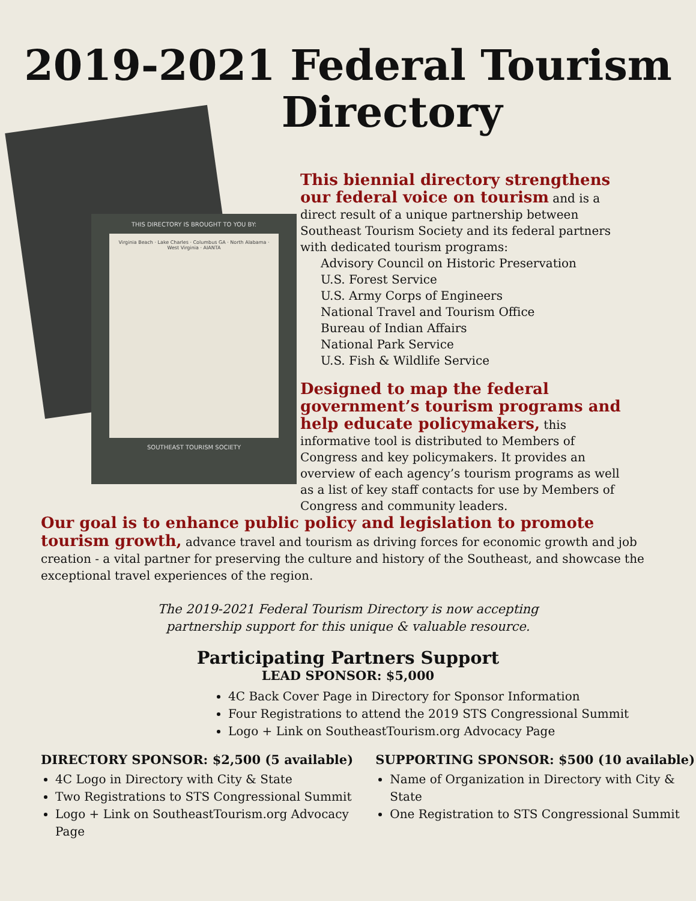2019-2021 Federal Tourism
Directory
THIS DIRECTORY IS BROUGHT TO YOU BY:
Virginia Beach · Lake Charles · Columbus GA · North Alabama · West Virginia · AIANTA
SOUTHEAST TOURISM SOCIETY
This biennial directory strengthens our federal voice on tourism and is a direct result of a unique partnership between Southeast Tourism Society and its federal partners with dedicated tourism programs:
Advisory Council on Historic Preservation
U.S. Forest Service
U.S. Army Corps of Engineers
National Travel and Tourism Office
Bureau of Indian Affairs
National Park Service
U.S. Fish & Wildlife Service
Designed to map the federal government’s tourism programs and help educate policymakers, this informative tool is distributed to Members of Congress and key policymakers. It provides an overview of each agency’s tourism programs as well as a list of key staff contacts for use by Members of Congress and community leaders.
Our goal is to enhance public policy and legislation to promote tourism growth, advance travel and tourism as driving forces for economic growth and job creation - a vital partner for preserving the culture and history of the Southeast, and showcase the exceptional travel experiences of the region.
The 2019-2021 Federal Tourism Directory is now accepting
partnership support for this unique & valuable resource.
Participating Partners Support
LEAD SPONSOR: $5,000
4C Back Cover Page in Directory for Sponsor Information
Four Registrations to attend the 2019 STS Congressional Summit
Logo + Link on SoutheastTourism.org Advocacy Page
DIRECTORY SPONSOR: $2,500 (5 available)
4C Logo in Directory with City & State
Two Registrations to STS Congressional Summit
Logo + Link on SoutheastTourism.org Advocacy Page
SUPPORTING SPONSOR: $500 (10 available)
Name of Organization in Directory with City & State
One Registration to STS Congressional Summit